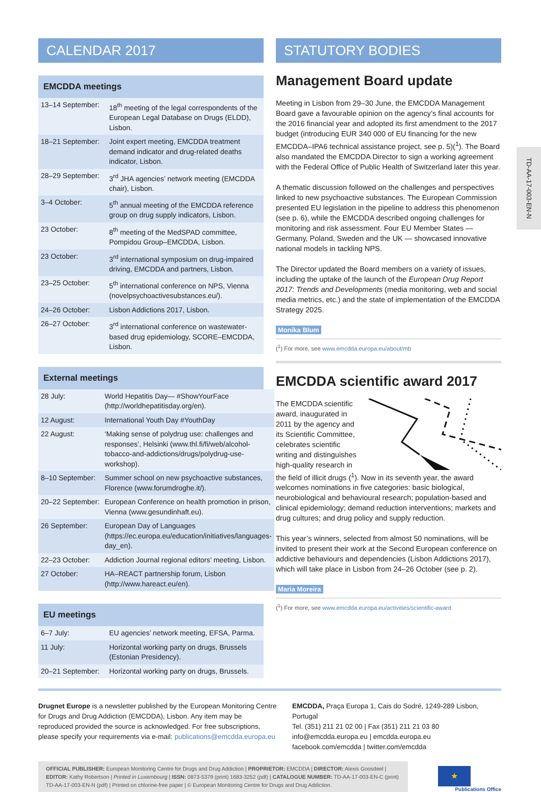TD-AA-17-003-EN-N
CALENDAR 2017
EMCDDA meetings
| 13–14 September: | 18<sup>th</sup> meeting of the legal correspondents of the European Legal Database on Drugs (ELDD), Lisbon. |
| 18–21 September: | Joint expert meeting, EMCDDA treatment demand indicator and drug-related deaths indicator, Lisbon. |
| 28–29 September: | 3<sup>rd</sup> JHA agencies’ network meeting (EMCDDA chair), Lisbon. |
| 3–4 October: | 5<sup>th</sup> annual meeting of the EMCDDA reference group on drug supply indicators, Lisbon. |
| 23 October: | 8<sup>th</sup> meeting of the MedSPAD committee, Pompidou Group–EMCDDA, Lisbon. |
| 23 October: | 3<sup>rd</sup> international symposium on drug-impaired driving, EMCDDA and partners, Lisbon. |
| 23–25 October: | 5<sup>th</sup> international conference on NPS, Vienna (novelpsychoactivesubstances.eu/). |
| 24–26 October: | Lisbon Addictions 2017, Lisbon. |
| 26–27 October: | 3<sup>rd</sup> international conference on wastewater-based drug epidemiology, SCORE–EMCDDA, Lisbon. |
External meetings
| 28 July: | World Hepatitis Day— #ShowYourFace (http://worldhepatitisday.org/en). |
| 12 August: | International Youth Day #YouthDay |
| 22 August: | ‘Making sense of polydrug use: challenges and responses’, Helsinki (www.thl.fi/fi/web/alcohol-tobacco-and-addictions/drugs/polydrug-use-workshop). |
| 8–10 September: | Summer school on new psychoactive substances, Florence (www.forumdroghe.it/). |
| 20–22 September: | European Conference on health promotion in prison, Vienna (www.gesundinhaft.eu). |
| 26 September: | European Day of Languages (https://ec.europa.eu/education/initiatives/languages-day_en). |
| 22–23 October: | Addiction Journal regional editors’ meeting, Lisbon. |
| 27 October: | HA–REACT partnership forum, Lisbon (http://www.hareact.eu/en). |
EU meetings
| 6–7 July: | EU agencies’ network meeting, EFSA, Parma. |
| 11 July: | Horizontal working party on drugs, Brussels (Estonian Presidency). |
| 20–21 September: | Horizontal working party on drugs, Brussels. |
STATUTORY BODIES
Management Board update
Meeting in Lisbon from 29–30 June, the EMCDDA Management Board gave a favourable opinion on the agency’s final accounts for the 2016 financial year and adopted its first amendment to the 2017 budget (introducing EUR 340 000 of EU financing for the new EMCDDA–IPA6 technical assistance project, see p. 5)(<sup>1</sup>). The Board also mandated the EMCDDA Director to sign a working agreement with the Federal Office of Public Health of Switzerland later this year.
A thematic discussion followed on the challenges and perspectives linked to new psychoactive substances. The European Commission presented EU legislation in the pipeline to address this phenomenon (see p. 6), while the EMCDDA described ongoing challenges for monitoring and risk assessment. Four EU Member States — Germany, Poland, Sweden and the UK — showcased innovative national models in tackling NPS.
The Director updated the Board members on a variety of issues, including the uptake of the launch of the European Drug Report 2017: Trends and Developments (media monitoring, web and social media metrics, etc.) and the state of implementation of the EMCDDA Strategy 2025.
Monika Blum
(<sup>1</sup>) For more, see www.emcdda.europa.eu/about/mb
EMCDDA scientific award 2017
The EMCDDA scientific award, inaugurated in 2011 by the agency and its Scientific Committee, celebrates scientific writing and distinguishes high-quality research in the field of illicit drugs (<sup>1</sup>). Now in its seventh year, the award welcomes nominations in five categories: basic biological, neurobiological and behavioural research; population-based and clinical epidemiology; demand reduction interventions; markets and drug cultures; and drug policy and supply reduction.
This year’s winners, selected from almost 50 nominations, will be invited to present their work at the Second European conference on addictive behaviours and dependencies (Lisbon Addictions 2017), which will take place in Lisbon from 24–26 October (see p. 2).
Maria Moreira
(<sup>1</sup>) For more, see www.emcdda.europa.eu/activities/scientific-award
Drugnet Europe is a newsletter published by the European Monitoring Centre for Drugs and Drug Addiction (EMCDDA), Lisbon. Any item may be reproduced provided the source is acknowledged. For free subscriptions, please specify your requirements via e-mail: publications@emcdda.europa.eu
EMCDDA, Praça Europa 1, Cais do Sodré, 1249-289 Lisbon, Portugal
Tel. (351) 211 21 02 00 | Fax (351) 211 21 03 80
info@emcdda.europa.eu | emcdda.europa.eu
facebook.com/emcdda | twitter.com/emcdda
OFFICIAL PUBLISHER: European Monitoring Centre for Drugs and Drug Addiction | PROPRIETOR: EMCDDA | DIRECTOR: Alexis Goosdeel | EDITOR: Kathy Robertson | Printed in Luxembourg | ISSN: 0873-5379 (print) 1683-3252 (pdf) | CATALOGUE NUMBER: TD-AA-17-003-EN-C (print) TD-AA-17-003-EN-N (pdf) | Printed on chlorine-free paper | © European Monitoring Centre for Drugs and Drug Addiction.
★
Publications Office